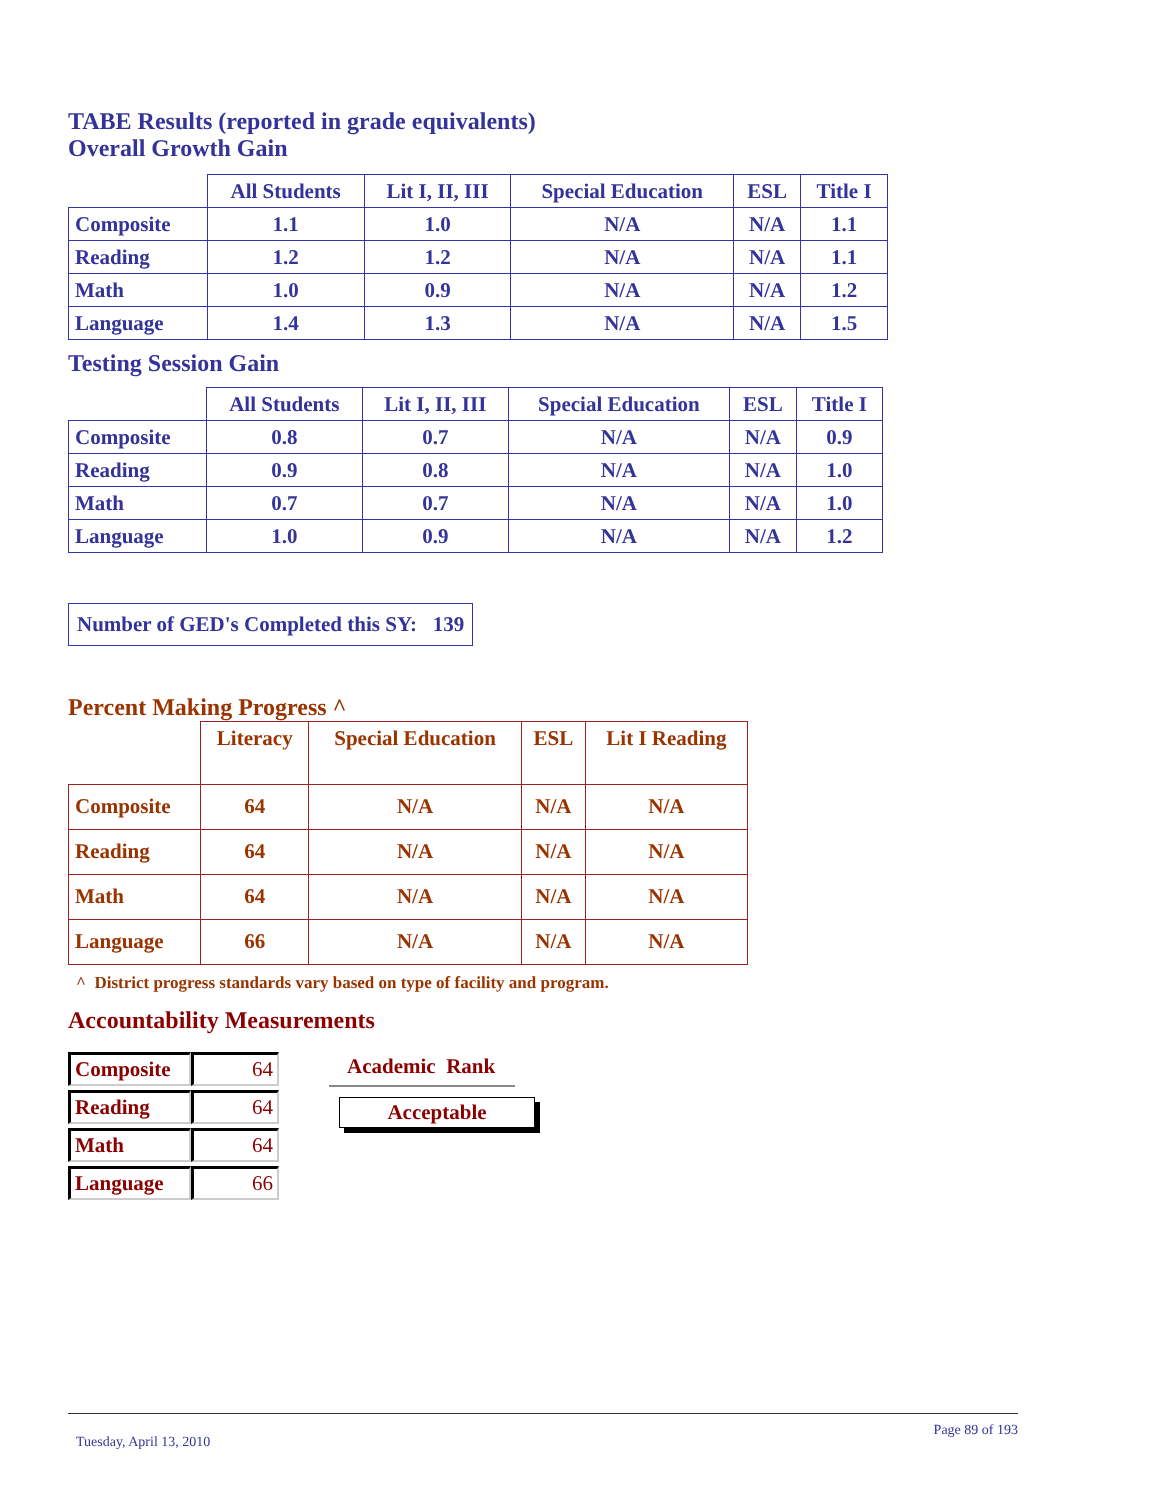TABE Results (reported in grade equivalents)
Overall Growth Gain
| | All Students | Lit I, II, III | Special Education | ESL | Title I |
| --- | --- | --- | --- | --- | --- |
| Composite | 1.1 | 1.0 | N/A | N/A | 1.1 |
| Reading | 1.2 | 1.2 | N/A | N/A | 1.1 |
| Math | 1.0 | 0.9 | N/A | N/A | 1.2 |
| Language | 1.4 | 1.3 | N/A | N/A | 1.5 |
Testing Session Gain
| | All Students | Lit I, II, III | Special Education | ESL | Title I |
| --- | --- | --- | --- | --- | --- |
| Composite | 0.8 | 0.7 | N/A | N/A | 0.9 |
| Reading | 0.9 | 0.8 | N/A | N/A | 1.0 |
| Math | 0.7 | 0.7 | N/A | N/A | 1.0 |
| Language | 1.0 | 0.9 | N/A | N/A | 1.2 |
Number of GED's Completed this SY: 139
Percent Making Progress ^
| | Literacy | Special Education | ESL | Lit I Reading |
| --- | --- | --- | --- | --- |
| Composite | 64 | N/A | N/A | N/A |
| Reading | 64 | N/A | N/A | N/A |
| Math | 64 | N/A | N/A | N/A |
| Language | 66 | N/A | N/A | N/A |
^ District progress standards vary based on type of facility and program.
Accountability Measurements
| Composite | 64 |
| Reading | 64 |
| Math | 64 |
| Language | 66 |
Academic Rank
Acceptable
Tuesday, April 13, 2010 Page 89 of 193